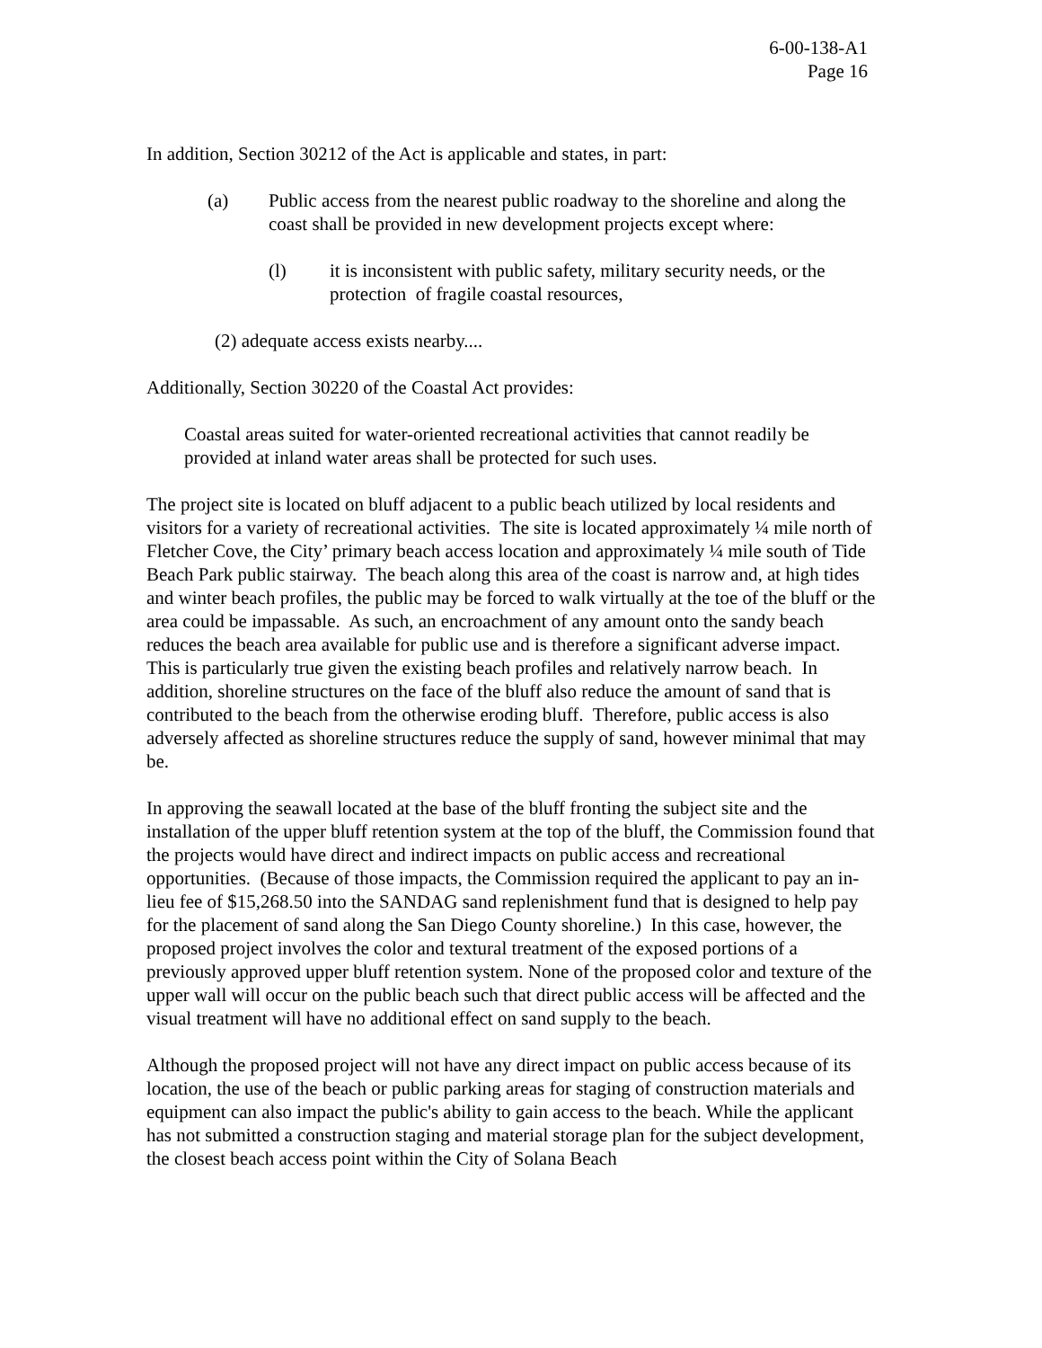6-00-138-A1
Page 16
In addition, Section 30212 of the Act is applicable and states, in part:
(a) Public access from the nearest public roadway to the shoreline and along the coast shall be provided in new development projects except where:
(l) it is inconsistent with public safety, military security needs, or the protection of fragile coastal resources,
(2) adequate access exists nearby....
Additionally, Section 30220 of the Coastal Act provides:
Coastal areas suited for water-oriented recreational activities that cannot readily be provided at inland water areas shall be protected for such uses.
The project site is located on bluff adjacent to a public beach utilized by local residents and visitors for a variety of recreational activities. The site is located approximately ¼ mile north of Fletcher Cove, the City’ primary beach access location and approximately ¼ mile south of Tide Beach Park public stairway. The beach along this area of the coast is narrow and, at high tides and winter beach profiles, the public may be forced to walk virtually at the toe of the bluff or the area could be impassable. As such, an encroachment of any amount onto the sandy beach reduces the beach area available for public use and is therefore a significant adverse impact. This is particularly true given the existing beach profiles and relatively narrow beach. In addition, shoreline structures on the face of the bluff also reduce the amount of sand that is contributed to the beach from the otherwise eroding bluff. Therefore, public access is also adversely affected as shoreline structures reduce the supply of sand, however minimal that may be.
In approving the seawall located at the base of the bluff fronting the subject site and the installation of the upper bluff retention system at the top of the bluff, the Commission found that the projects would have direct and indirect impacts on public access and recreational opportunities. (Because of those impacts, the Commission required the applicant to pay an in-lieu fee of $15,268.50 into the SANDAG sand replenishment fund that is designed to help pay for the placement of sand along the San Diego County shoreline.) In this case, however, the proposed project involves the color and textural treatment of the exposed portions of a previously approved upper bluff retention system. None of the proposed color and texture of the upper wall will occur on the public beach such that direct public access will be affected and the visual treatment will have no additional effect on sand supply to the beach.
Although the proposed project will not have any direct impact on public access because of its location, the use of the beach or public parking areas for staging of construction materials and equipment can also impact the public's ability to gain access to the beach. While the applicant has not submitted a construction staging and material storage plan for the subject development, the closest beach access point within the City of Solana Beach